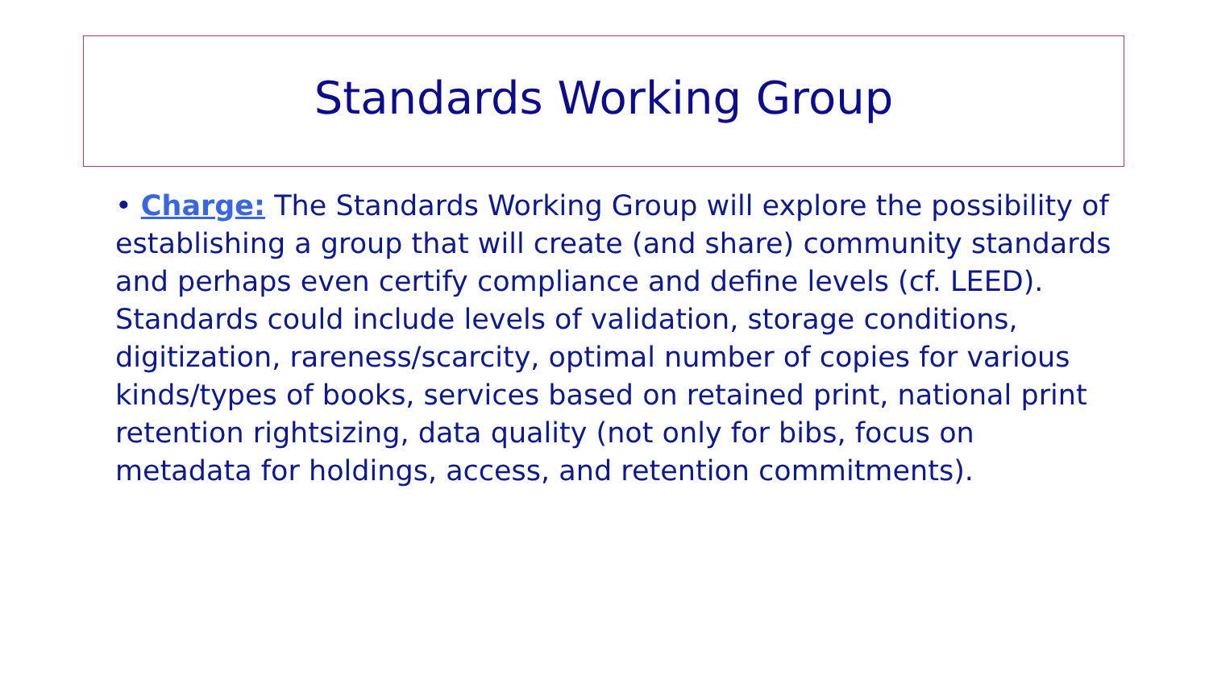Standards Working Group
• Charge: The Standards Working Group will explore the possibility of establishing a group that will create (and share) community standards and perhaps even certify compliance and define levels (cf. LEED). Standards could include levels of validation, storage conditions, digitization, rareness/scarcity, optimal number of copies for various kinds/types of books, services based on retained print, national print retention rightsizing, data quality (not only for bibs, focus on metadata for holdings, access, and retention commitments).